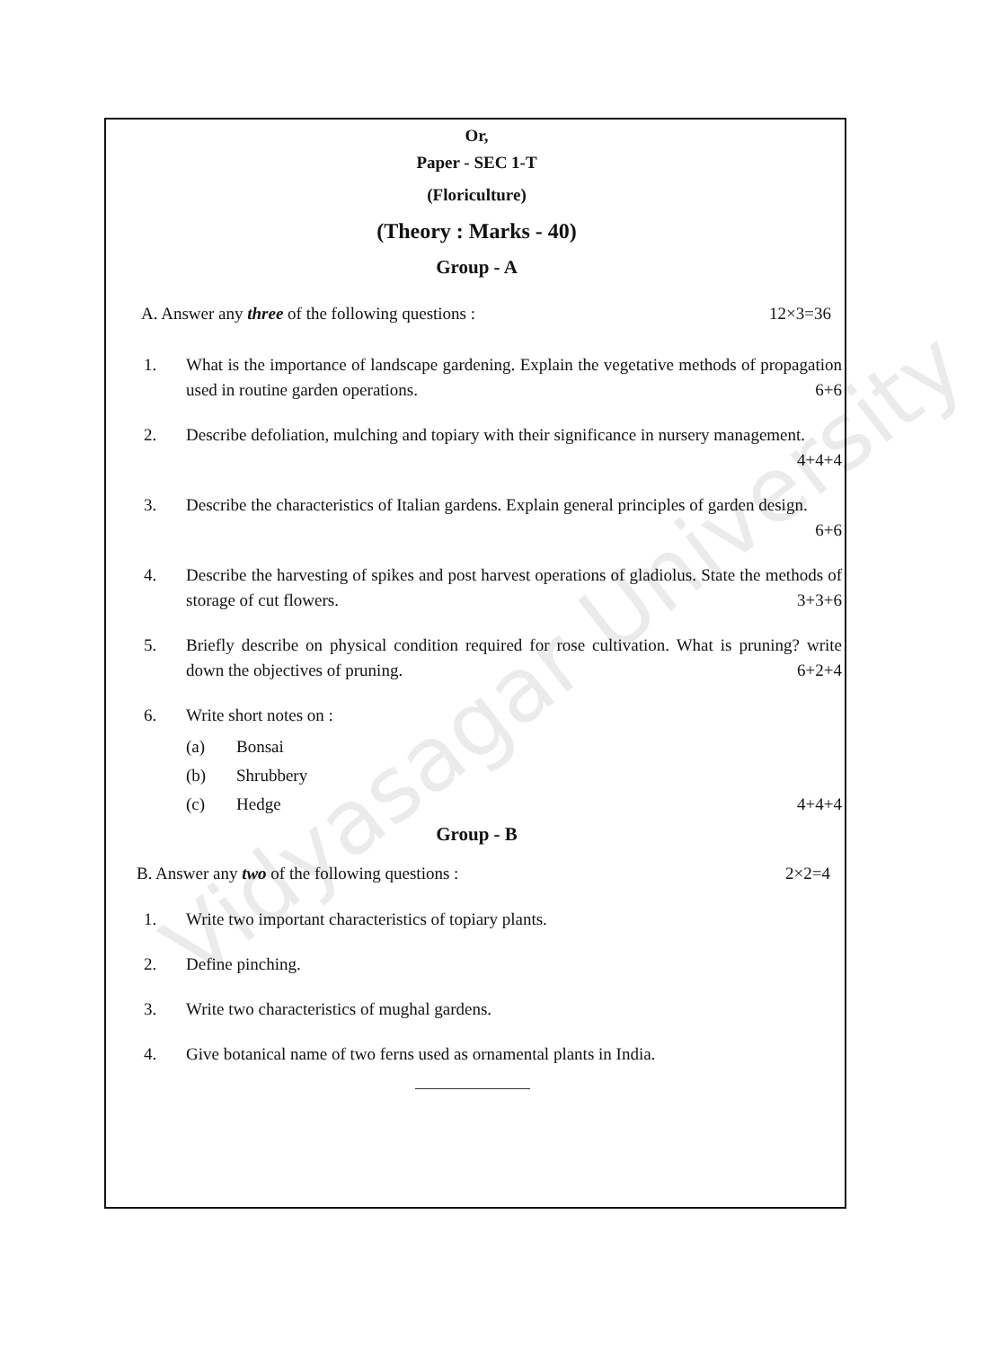Vidyasagar University
Or,
Paper - SEC 1-T
(Floriculture)
(Theory : Marks - 40)
Group - A
A. Answer any three of the following questions : 12×3=36
1. What is the importance of landscape gardening. Explain the vegetative methods of propagation used in routine garden operations.
6+6
2. Describe defoliation, mulching and topiary with their significance in nursery management.
4+4+4
3. Describe the characteristics of Italian gardens. Explain general principles of garden design.
6+6
4. Describe the harvesting of spikes and post harvest operations of gladiolus. State the methods of storage of cut flowers.
3+3+6
5. Briefly describe on physical condition required for rose cultivation. What is pruning? write down the objectives of pruning.
6+2+4
6. Write short notes on :
(a) Bonsai
(b) Shrubbery
(c) Hedge 4+4+4
Group - B
B. Answer any two of the following questions : 2×2=4
1. Write two important characteristics of topiary plants.
2. Define pinching.
3. Write two characteristics of mughal gardens.
4. Give botanical name of two ferns used as ornamental plants in India.